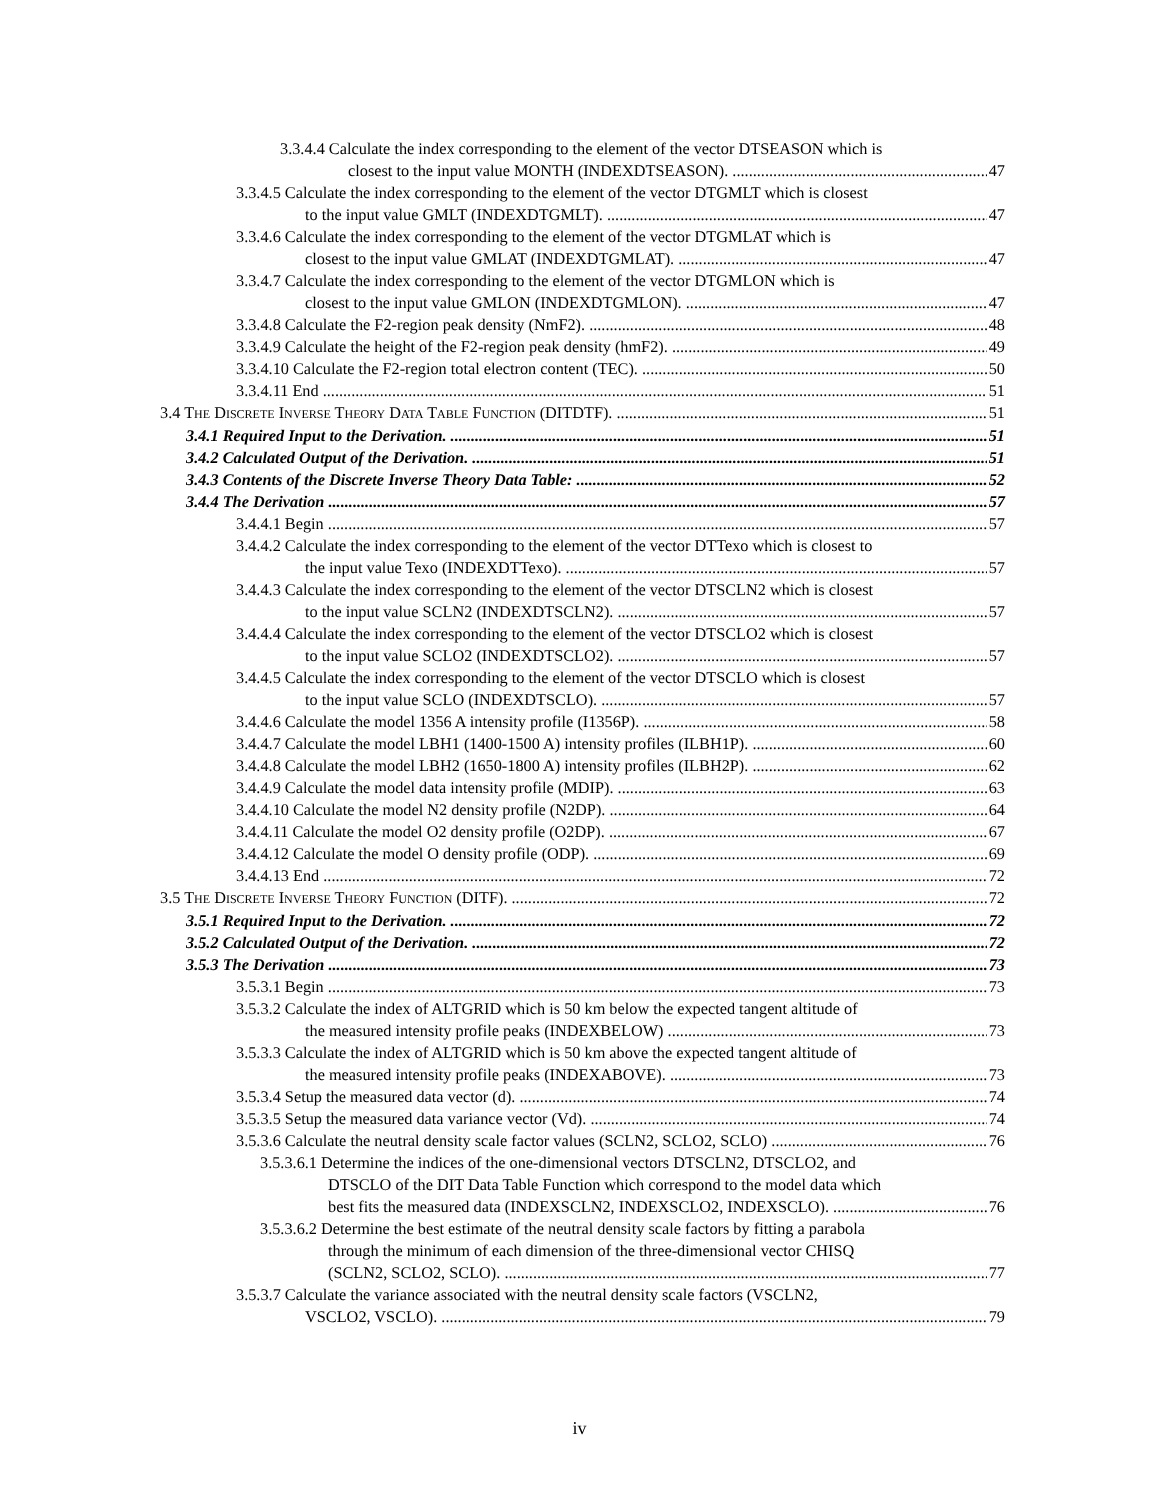3.3.4.4 Calculate the index corresponding to the element of the vector DTSEASON which is
closest to the input value MONTH (INDEXDTSEASON). 47
3.3.4.5 Calculate the index corresponding to the element of the vector DTGMLT which is closest
to the input value GMLT (INDEXDTGMLT). 47
3.3.4.6 Calculate the index corresponding to the element of the vector DTGMLAT which is
closest to the input value GMLAT (INDEXDTGMLAT). 47
3.3.4.7 Calculate the index corresponding to the element of the vector DTGMLON which is
closest to the input value GMLON (INDEXDTGMLON). 47
3.3.4.8 Calculate the F2-region peak density (NmF2). 48
3.3.4.9 Calculate the height of the F2-region peak density (hmF2). 49
3.3.4.10 Calculate the F2-region total electron content (TEC). 50
3.3.4.11 End 51
3.4 THE DISCRETE INVERSE THEORY DATA TABLE FUNCTION (DITDTF). 51
3.4.1 Required Input to the Derivation. 51
3.4.2 Calculated Output of the Derivation. 51
3.4.3 Contents of the Discrete Inverse Theory Data Table: 52
3.4.4 The Derivation 57
3.4.4.1 Begin 57
3.4.4.2 Calculate the index corresponding to the element of the vector DTTexo which is closest to
the input value Texo (INDEXDTTexo). 57
3.4.4.3 Calculate the index corresponding to the element of the vector DTSCLN2 which is closest
to the input value SCLN2 (INDEXDTSCLN2). 57
3.4.4.4 Calculate the index corresponding to the element of the vector DTSCLO2 which is closest
to the input value SCLO2 (INDEXDTSCLO2). 57
3.4.4.5 Calculate the index corresponding to the element of the vector DTSCLO which is closest
to the input value SCLO (INDEXDTSCLO). 57
3.4.4.6 Calculate the model 1356 A intensity profile (I1356P). 58
3.4.4.7 Calculate the model LBH1 (1400-1500 A) intensity profiles (ILBH1P). 60
3.4.4.8 Calculate the model LBH2 (1650-1800 A) intensity profiles (ILBH2P). 62
3.4.4.9 Calculate the model data intensity profile (MDIP). 63
3.4.4.10 Calculate the model N2 density profile (N2DP). 64
3.4.4.11 Calculate the model O2 density profile (O2DP). 67
3.4.4.12 Calculate the model O density profile (ODP). 69
3.4.4.13 End 72
3.5 THE DISCRETE INVERSE THEORY FUNCTION (DITF). 72
3.5.1 Required Input to the Derivation. 72
3.5.2 Calculated Output of the Derivation. 72
3.5.3 The Derivation 73
3.5.3.1 Begin 73
3.5.3.2 Calculate the index of ALTGRID which is 50 km below the expected tangent altitude of
the measured intensity profile peaks (INDEXBELOW) 73
3.5.3.3 Calculate the index of ALTGRID which is 50 km above the expected tangent altitude of
the measured intensity profile peaks (INDEXABOVE). 73
3.5.3.4 Setup the measured data vector (d). 74
3.5.3.5 Setup the measured data variance vector (Vd). 74
3.5.3.6 Calculate the neutral density scale factor values (SCLN2, SCLO2, SCLO) 76
3.5.3.6.1 Determine the indices of the one-dimensional vectors DTSCLN2, DTSCLO2, and
DTSCLO of the DIT Data Table Function which correspond to the model data which
best fits the measured data (INDEXSCLN2, INDEXSCLO2, INDEXSCLO). 76
3.5.3.6.2 Determine the best estimate of the neutral density scale factors by fitting a parabola
through the minimum of each dimension of the three-dimensional vector CHISQ
(SCLN2, SCLO2, SCLO). 77
3.5.3.7 Calculate the variance associated with the neutral density scale factors (VSCLN2,
VSCLO2, VSCLO). 79
iv